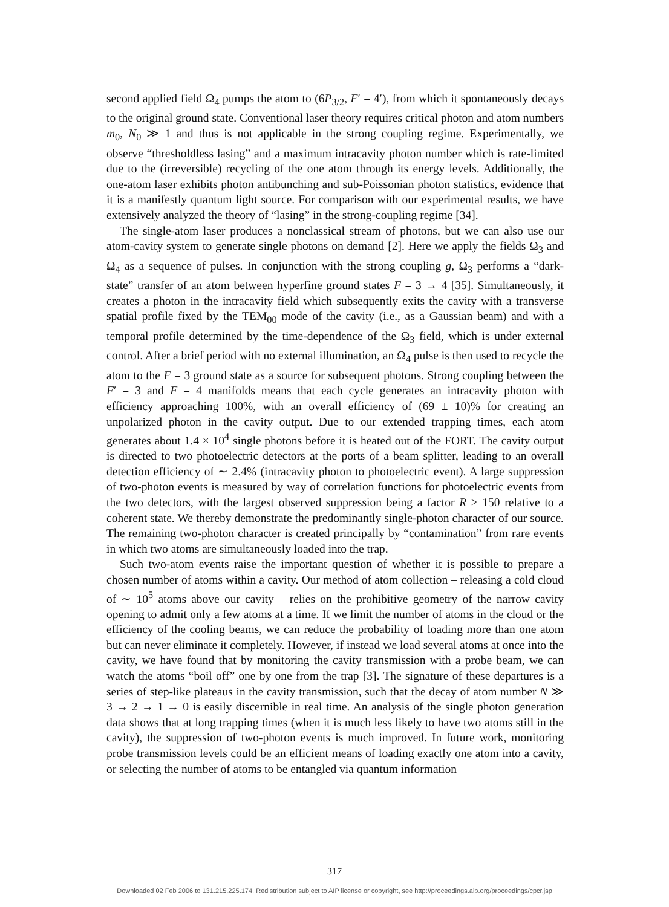second applied field Ω<sub>4</sub> pumps the atom to (6P<sub>3/2</sub>, F′ = 4′), from which it spontaneously decays to the original ground state. Conventional laser theory requires critical photon and atom numbers m<sub>0</sub>, N<sub>0</sub> ≫ 1 and thus is not applicable in the strong coupling regime. Experimentally, we observe “thresholdless lasing” and a maximum intracavity photon number which is rate-limited due to the (irreversible) recycling of the one atom through its energy levels. Additionally, the one-atom laser exhibits photon antibunching and sub-Poissonian photon statistics, evidence that it is a manifestly quantum light source. For comparison with our experimental results, we have extensively analyzed the theory of “lasing” in the strong-coupling regime [34].
The single-atom laser produces a nonclassical stream of photons, but we can also use our atom-cavity system to generate single photons on demand [2]. Here we apply the fields Ω<sub>3</sub> and Ω<sub>4</sub> as a sequence of pulses. In conjunction with the strong coupling g, Ω<sub>3</sub> performs a “dark-state” transfer of an atom between hyperfine ground states F = 3 → 4 [35]. Simultaneously, it creates a photon in the intracavity field which subsequently exits the cavity with a transverse spatial profile fixed by the TEM<sub>00</sub> mode of the cavity (i.e., as a Gaussian beam) and with a temporal profile determined by the time-dependence of the Ω<sub>3</sub> field, which is under external control. After a brief period with no external illumination, an Ω<sub>4</sub> pulse is then used to recycle the atom to the F = 3 ground state as a source for subsequent photons. Strong coupling between the F′ = 3 and F = 4 manifolds means that each cycle generates an intracavity photon with efficiency approaching 100%, with an overall efficiency of (69 ± 10)% for creating an unpolarized photon in the cavity output. Due to our extended trapping times, each atom generates about 1.4 × 10<sup>4</sup> single photons before it is heated out of the FORT. The cavity output is directed to two photoelectric detectors at the ports of a beam splitter, leading to an overall detection efficiency of ∼ 2.4% (intracavity photon to photoelectric event). A large suppression of two-photon events is measured by way of correlation functions for photoelectric events from the two detectors, with the largest observed suppression being a factor R ≥ 150 relative to a coherent state. We thereby demonstrate the predominantly single-photon character of our source. The remaining two-photon character is created principally by “contamination” from rare events in which two atoms are simultaneously loaded into the trap.
Such two-atom events raise the important question of whether it is possible to prepare a chosen number of atoms within a cavity. Our method of atom collection – releasing a cold cloud of ∼ 10<sup>5</sup> atoms above our cavity – relies on the prohibitive geometry of the narrow cavity opening to admit only a few atoms at a time. If we limit the number of atoms in the cloud or the efficiency of the cooling beams, we can reduce the probability of loading more than one atom but can never eliminate it completely. However, if instead we load several atoms at once into the cavity, we have found that by monitoring the cavity transmission with a probe beam, we can watch the atoms “boil off” one by one from the trap [3]. The signature of these departures is a series of step-like plateaus in the cavity transmission, such that the decay of atom number N ≫ 3 → 2 → 1 → 0 is easily discernible in real time. An analysis of the single photon generation data shows that at long trapping times (when it is much less likely to have two atoms still in the cavity), the suppression of two-photon events is much improved. In future work, monitoring probe transmission levels could be an efficient means of loading exactly one atom into a cavity, or selecting the number of atoms to be entangled via quantum information
317
Downloaded 02 Feb 2006 to 131.215.225.174. Redistribution subject to AIP license or copyright, see http://proceedings.aip.org/proceedings/cpcr.jsp